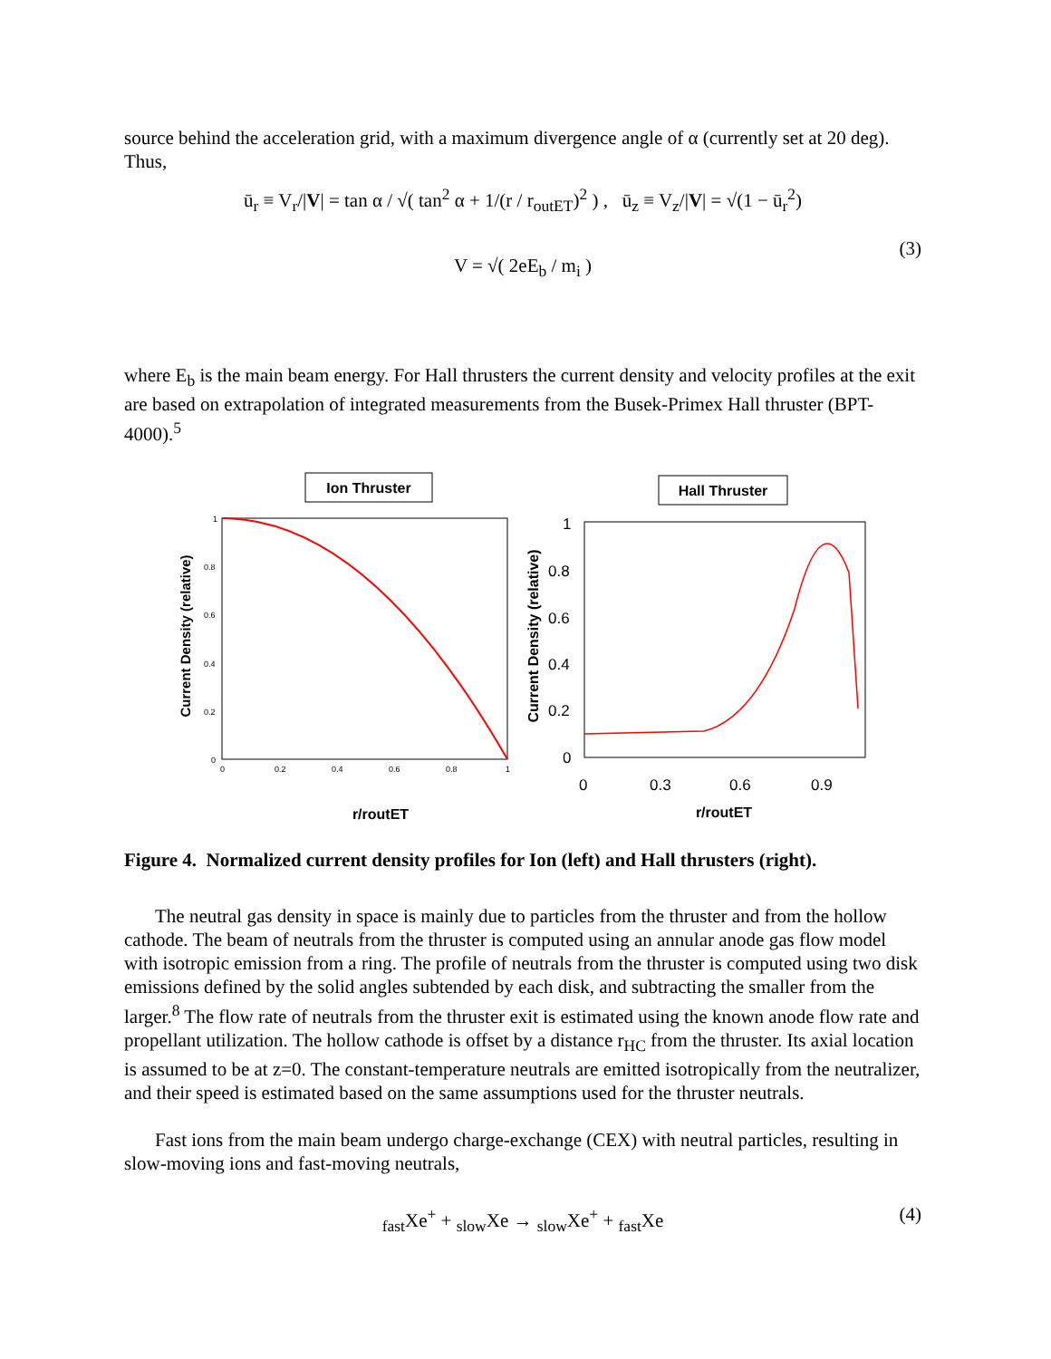source behind the acceleration grid, with a maximum divergence angle of α (currently set at 20 deg). Thus,
ū<sub>r</sub> ≡ V<sub>r</sub>/|V| = tan α / √( tan<sup>2</sup> α + 1/(r / r<sub>outET</sub>)<sup>2</sup> ) , ū<sub>z</sub> ≡ V<sub>z</sub>/|V| = √(1 − ū<sub>r</sub><sup>2</sup>)
V = √( 2eE<sub>b</sub> / m<sub>i</sub> )
(3)
where E<sub>b</sub> is the main beam energy. For Hall thrusters the current density and velocity profiles at the exit are based on extrapolation of integrated measurements from the Busek-Primex Hall thruster (BPT-4000).<sup>5</sup>
Ion Thruster
Current Density (relative)
1
0.8
0.6
0.4
0.2
0
0
0.2
0.4
0.6
0.8
1
r/routET
Hall Thruster
Current Density (relative)
1
0.8
0.6
0.4
0.2
0
0
0.3
0.6
0.9
r/routET
Figure 4. Normalized current density profiles for Ion (left) and Hall thrusters (right).
The neutral gas density in space is mainly due to particles from the thruster and from the hollow cathode. The beam of neutrals from the thruster is computed using an annular anode gas flow model with isotropic emission from a ring. The profile of neutrals from the thruster is computed using two disk emissions defined by the solid angles subtended by each disk, and subtracting the smaller from the larger.<sup>8</sup> The flow rate of neutrals from the thruster exit is estimated using the known anode flow rate and propellant utilization. The hollow cathode is offset by a distance r<sub>HC</sub> from the thruster. Its axial location is assumed to be at z=0. The constant-temperature neutrals are emitted isotropically from the neutralizer, and their speed is estimated based on the same assumptions used for the thruster neutrals.
Fast ions from the main beam undergo charge-exchange (CEX) with neutral particles, resulting in slow-moving ions and fast-moving neutrals,
<sub>fast</sub>Xe<sup>+</sup> + <sub>slow</sub>Xe → <sub>slow</sub>Xe<sup>+</sup> + <sub>fast</sub>Xe (4)